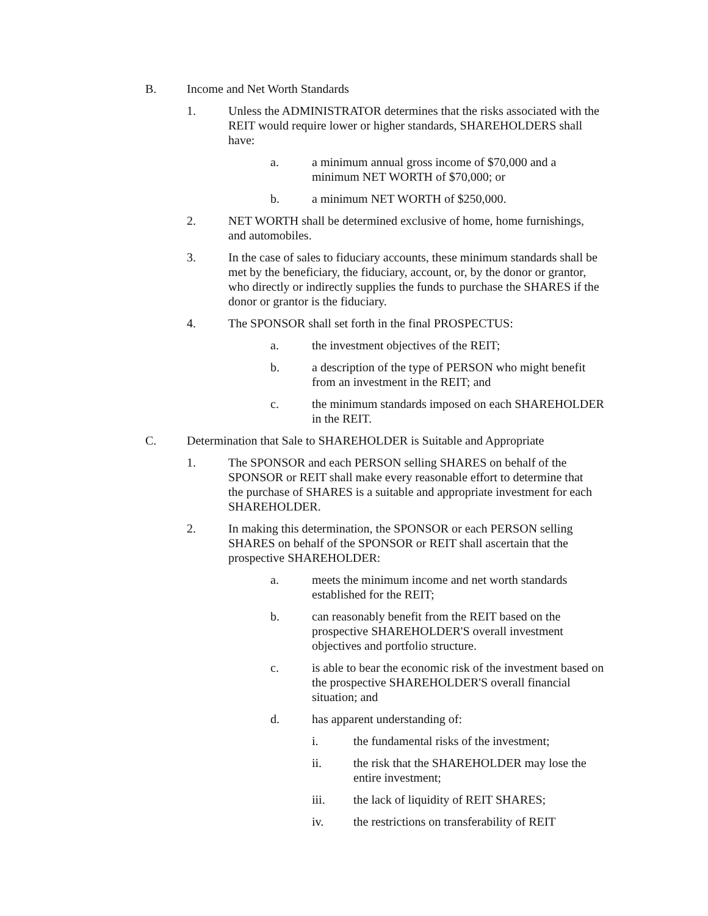B. Income and Net Worth Standards
1. Unless the ADMINISTRATOR determines that the risks associated with the REIT would require lower or higher standards, SHAREHOLDERS shall have:
a. a minimum annual gross income of $70,000 and a minimum NET WORTH of $70,000; or
b. a minimum NET WORTH of $250,000.
2. NET WORTH shall be determined exclusive of home, home furnishings, and automobiles.
3. In the case of sales to fiduciary accounts, these minimum standards shall be met by the beneficiary, the fiduciary, account, or, by the donor or grantor, who directly or indirectly supplies the funds to purchase the SHARES if the donor or grantor is the fiduciary.
4. The SPONSOR shall set forth in the final PROSPECTUS:
a. the investment objectives of the REIT;
b. a description of the type of PERSON who might benefit from an investment in the REIT; and
c. the minimum standards imposed on each SHAREHOLDER in the REIT.
C. Determination that Sale to SHAREHOLDER is Suitable and Appropriate
1. The SPONSOR and each PERSON selling SHARES on behalf of the SPONSOR or REIT shall make every reasonable effort to determine that the purchase of SHARES is a suitable and appropriate investment for each SHAREHOLDER.
2. In making this determination, the SPONSOR or each PERSON selling SHARES on behalf of the SPONSOR or REIT shall ascertain that the prospective SHAREHOLDER:
a. meets the minimum income and net worth standards established for the REIT;
b. can reasonably benefit from the REIT based on the prospective SHAREHOLDER'S overall investment objectives and portfolio structure.
c. is able to bear the economic risk of the investment based on the prospective SHAREHOLDER'S overall financial situation; and
d. has apparent understanding of:
i. the fundamental risks of the investment;
ii. the risk that the SHAREHOLDER may lose the entire investment;
iii. the lack of liquidity of REIT SHARES;
iv. the restrictions on transferability of REIT